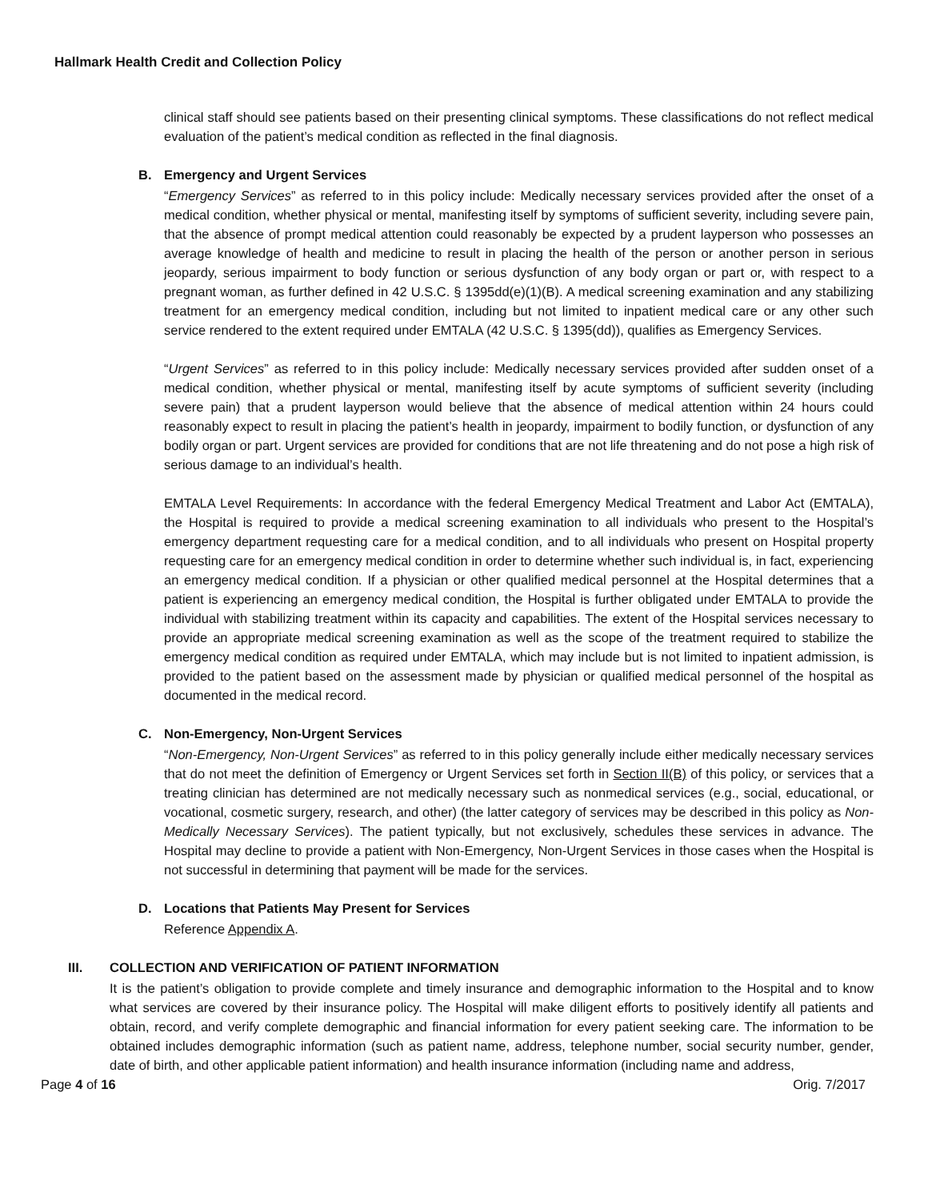Hallmark Health Credit and Collection Policy
clinical staff should see patients based on their presenting clinical symptoms. These classifications do not reflect medical evaluation of the patient’s medical condition as reflected in the final diagnosis.
B. Emergency and Urgent Services
“Emergency Services” as referred to in this policy include: Medically necessary services provided after the onset of a medical condition, whether physical or mental, manifesting itself by symptoms of sufficient severity, including severe pain, that the absence of prompt medical attention could reasonably be expected by a prudent layperson who possesses an average knowledge of health and medicine to result in placing the health of the person or another person in serious jeopardy, serious impairment to body function or serious dysfunction of any body organ or part or, with respect to a pregnant woman, as further defined in 42 U.S.C. § 1395dd(e)(1)(B). A medical screening examination and any stabilizing treatment for an emergency medical condition, including but not limited to inpatient medical care or any other such service rendered to the extent required under EMTALA (42 U.S.C. § 1395(dd)), qualifies as Emergency Services.
“Urgent Services” as referred to in this policy include: Medically necessary services provided after sudden onset of a medical condition, whether physical or mental, manifesting itself by acute symptoms of sufficient severity (including severe pain) that a prudent layperson would believe that the absence of medical attention within 24 hours could reasonably expect to result in placing the patient’s health in jeopardy, impairment to bodily function, or dysfunction of any bodily organ or part. Urgent services are provided for conditions that are not life threatening and do not pose a high risk of serious damage to an individual’s health.
EMTALA Level Requirements: In accordance with the federal Emergency Medical Treatment and Labor Act (EMTALA), the Hospital is required to provide a medical screening examination to all individuals who present to the Hospital’s emergency department requesting care for a medical condition, and to all individuals who present on Hospital property requesting care for an emergency medical condition in order to determine whether such individual is, in fact, experiencing an emergency medical condition. If a physician or other qualified medical personnel at the Hospital determines that a patient is experiencing an emergency medical condition, the Hospital is further obligated under EMTALA to provide the individual with stabilizing treatment within its capacity and capabilities. The extent of the Hospital services necessary to provide an appropriate medical screening examination as well as the scope of the treatment required to stabilize the emergency medical condition as required under EMTALA, which may include but is not limited to inpatient admission, is provided to the patient based on the assessment made by physician or qualified medical personnel of the hospital as documented in the medical record.
C. Non-Emergency, Non-Urgent Services
“Non-Emergency, Non-Urgent Services” as referred to in this policy generally include either medically necessary services that do not meet the definition of Emergency or Urgent Services set forth in Section II(B) of this policy, or services that a treating clinician has determined are not medically necessary such as nonmedical services (e.g., social, educational, or vocational, cosmetic surgery, research, and other) (the latter category of services may be described in this policy as Non-Medically Necessary Services). The patient typically, but not exclusively, schedules these services in advance. The Hospital may decline to provide a patient with Non-Emergency, Non-Urgent Services in those cases when the Hospital is not successful in determining that payment will be made for the services.
D. Locations that Patients May Present for Services
Reference Appendix A.
III. COLLECTION AND VERIFICATION OF PATIENT INFORMATION
It is the patient’s obligation to provide complete and timely insurance and demographic information to the Hospital and to know what services are covered by their insurance policy. The Hospital will make diligent efforts to positively identify all patients and obtain, record, and verify complete demographic and financial information for every patient seeking care. The information to be obtained includes demographic information (such as patient name, address, telephone number, social security number, gender, date of birth, and other applicable patient information) and health insurance information (including name and address,
Page 4 of 16 Orig. 7/2017